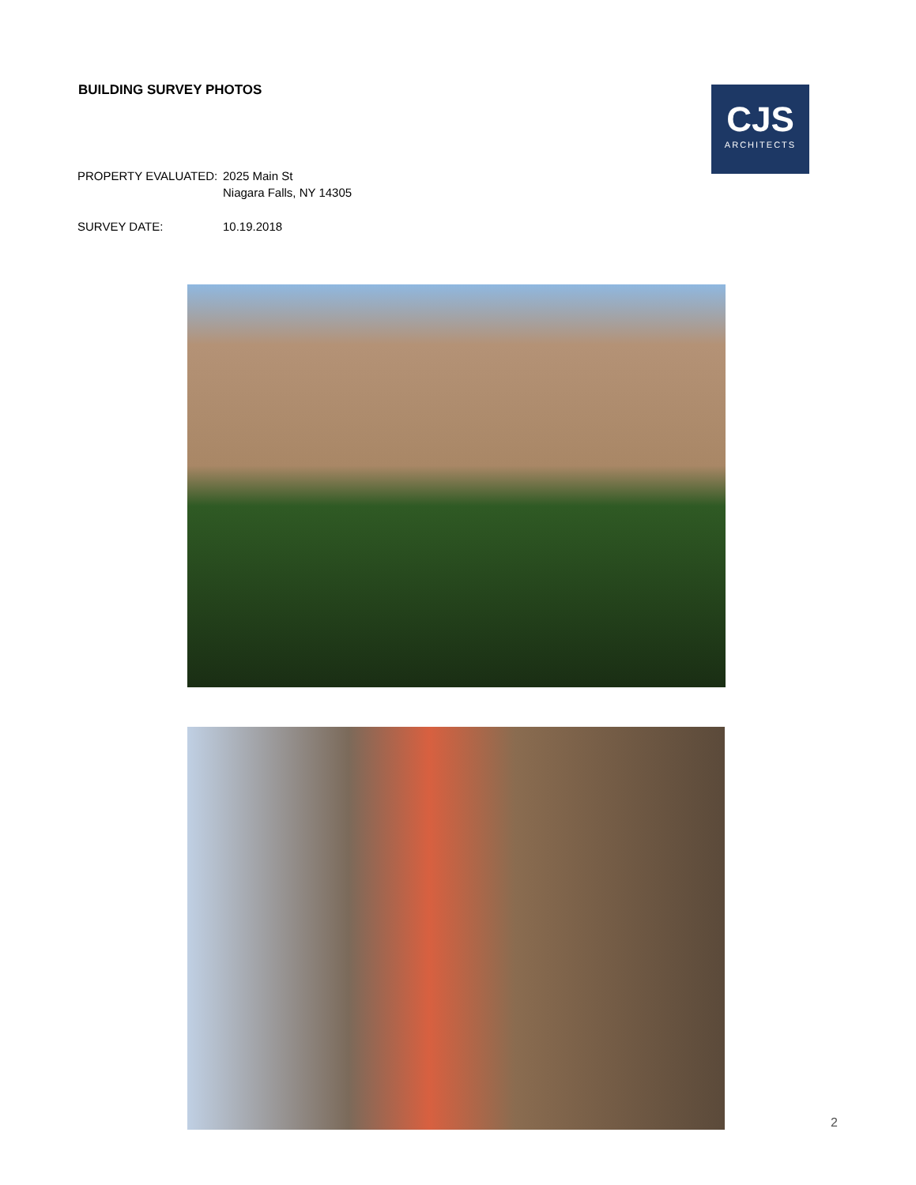BUILDING SURVEY PHOTOS
CJS
ARCHITECTS
PROPERTY EVALUATED: 2025 Main St
Niagara Falls, NY 14305
SURVEY DATE: 10.19.2018
2